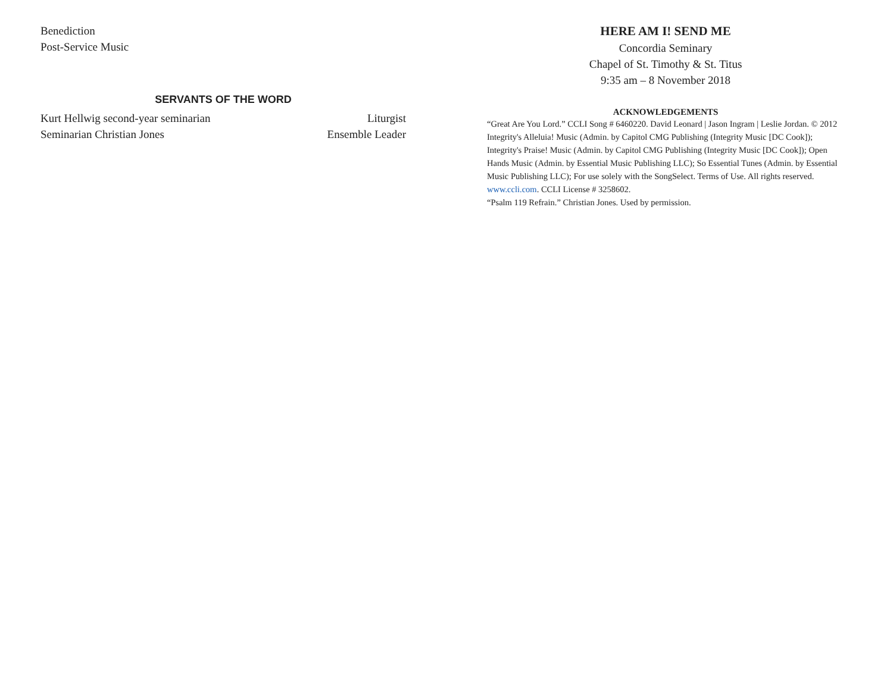Benediction
Post-Service Music
SERVANTS OF THE WORD
Kurt Hellwig second-year seminarian Liturgist
Seminarian Christian Jones Ensemble Leader
HERE AM I! SEND ME
Concordia Seminary
Chapel of St. Timothy & St. Titus
9:35 am – 8 November 2018
ACKNOWLEDGEMENTS
“Great Are You Lord.” CCLI Song # 6460220. David Leonard | Jason Ingram | Leslie Jordan. © 2012 Integrity's Alleluia! Music (Admin. by Capitol CMG Publishing (Integrity Music [DC Cook]); Integrity's Praise! Music (Admin. by Capitol CMG Publishing (Integrity Music [DC Cook]); Open Hands Music (Admin. by Essential Music Publishing LLC); So Essential Tunes (Admin. by Essential Music Publishing LLC); For use solely with the SongSelect. Terms of Use. All rights reserved. www.ccli.com. CCLI License # 3258602.
“Psalm 119 Refrain.” Christian Jones. Used by permission.